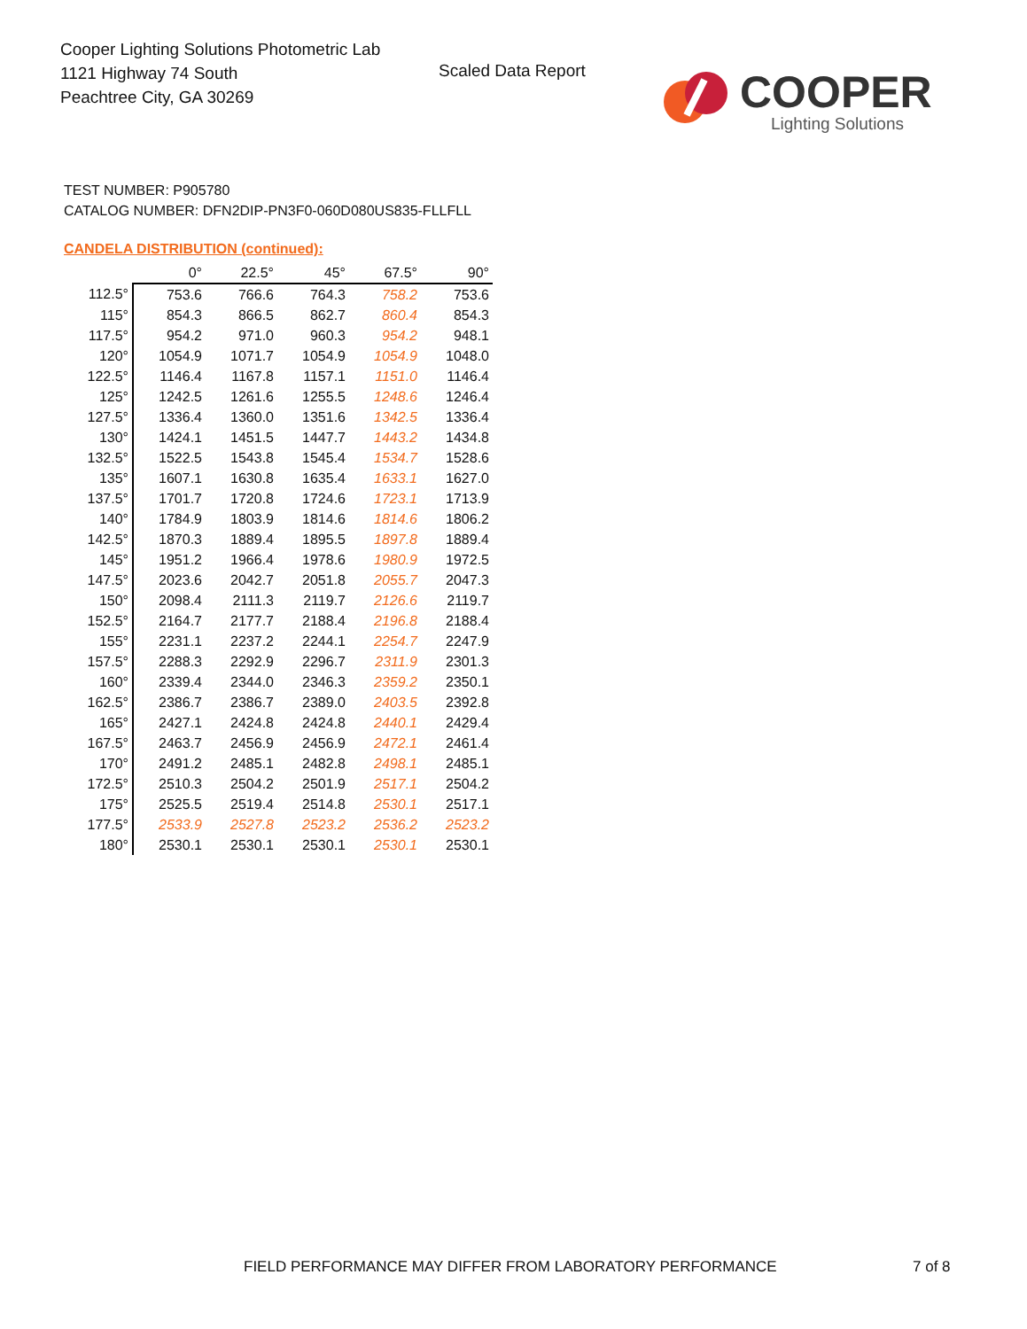Cooper Lighting Solutions Photometric Lab
1121 Highway 74 South
Peachtree City, GA 30269
Scaled Data Report
COOPER
Lighting Solutions
TEST NUMBER: P905780
CATALOG NUMBER: DFN2DIP-PN3F0-060D080US835-FLLFLL
CANDELA DISTRIBUTION (continued):
| | 0° | 22.5° | 45° | 67.5° | 90° |
| --- | --- | --- | --- | --- | --- |
| 112.5° | 753.6 | 766.6 | 764.3 | 758.2 | 753.6 |
| 115° | 854.3 | 866.5 | 862.7 | 860.4 | 854.3 |
| 117.5° | 954.2 | 971.0 | 960.3 | 954.2 | 948.1 |
| 120° | 1054.9 | 1071.7 | 1054.9 | 1054.9 | 1048.0 |
| 122.5° | 1146.4 | 1167.8 | 1157.1 | 1151.0 | 1146.4 |
| 125° | 1242.5 | 1261.6 | 1255.5 | 1248.6 | 1246.4 |
| 127.5° | 1336.4 | 1360.0 | 1351.6 | 1342.5 | 1336.4 |
| 130° | 1424.1 | 1451.5 | 1447.7 | 1443.2 | 1434.8 |
| 132.5° | 1522.5 | 1543.8 | 1545.4 | 1534.7 | 1528.6 |
| 135° | 1607.1 | 1630.8 | 1635.4 | 1633.1 | 1627.0 |
| 137.5° | 1701.7 | 1720.8 | 1724.6 | 1723.1 | 1713.9 |
| 140° | 1784.9 | 1803.9 | 1814.6 | 1814.6 | 1806.2 |
| 142.5° | 1870.3 | 1889.4 | 1895.5 | 1897.8 | 1889.4 |
| 145° | 1951.2 | 1966.4 | 1978.6 | 1980.9 | 1972.5 |
| 147.5° | 2023.6 | 2042.7 | 2051.8 | 2055.7 | 2047.3 |
| 150° | 2098.4 | 2111.3 | 2119.7 | 2126.6 | 2119.7 |
| 152.5° | 2164.7 | 2177.7 | 2188.4 | 2196.8 | 2188.4 |
| 155° | 2231.1 | 2237.2 | 2244.1 | 2254.7 | 2247.9 |
| 157.5° | 2288.3 | 2292.9 | 2296.7 | 2311.9 | 2301.3 |
| 160° | 2339.4 | 2344.0 | 2346.3 | 2359.2 | 2350.1 |
| 162.5° | 2386.7 | 2386.7 | 2389.0 | 2403.5 | 2392.8 |
| 165° | 2427.1 | 2424.8 | 2424.8 | 2440.1 | 2429.4 |
| 167.5° | 2463.7 | 2456.9 | 2456.9 | 2472.1 | 2461.4 |
| 170° | 2491.2 | 2485.1 | 2482.8 | 2498.1 | 2485.1 |
| 172.5° | 2510.3 | 2504.2 | 2501.9 | 2517.1 | 2504.2 |
| 175° | 2525.5 | 2519.4 | 2514.8 | 2530.1 | 2517.1 |
| 177.5° | 2533.9 | 2527.8 | 2523.2 | 2536.2 | 2523.2 |
| 180° | 2530.1 | 2530.1 | 2530.1 | 2530.1 | 2530.1 |
FIELD PERFORMANCE MAY DIFFER FROM LABORATORY PERFORMANCE
7 of 8